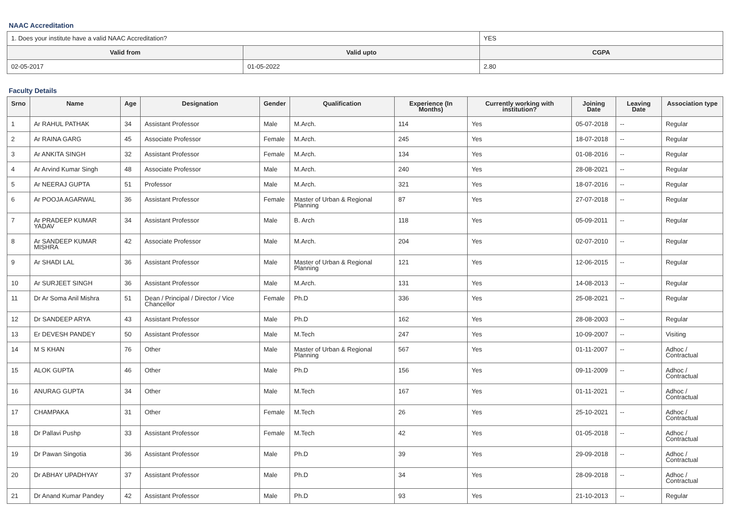NAAC Accreditation
| 1. Does your institute have a valid NAAC Accreditation? | | YES | |
| Valid from | Valid upto | | CGPA |
| 02-05-2017 | 01-05-2022 | | 2.80 |
Faculty Details
| Srno | Name | Age | Designation | Gender | Qualification | Experience (In Months) | Currently working with institution? | Joining Date | Leaving Date | Association type |
| --- | --- | --- | --- | --- | --- | --- | --- | --- | --- | --- |
| 1 | Ar RAHUL PATHAK | 34 | Assistant Professor | Male | M.Arch. | 114 | Yes | 05-07-2018 | -- | Regular |
| 2 | Ar RAINA GARG | 45 | Associate Professor | Female | M.Arch. | 245 | Yes | 18-07-2018 | -- | Regular |
| 3 | Ar ANKITA SINGH | 32 | Assistant Professor | Female | M.Arch. | 134 | Yes | 01-08-2016 | -- | Regular |
| 4 | Ar Arvind Kumar Singh | 48 | Associate Professor | Male | M.Arch. | 240 | Yes | 28-08-2021 | -- | Regular |
| 5 | Ar NEERAJ GUPTA | 51 | Professor | Male | M.Arch. | 321 | Yes | 18-07-2016 | -- | Regular |
| 6 | Ar POOJA AGARWAL | 36 | Assistant Professor | Female | Master of Urban & Regional Planning | 87 | Yes | 27-07-2018 | -- | Regular |
| 7 | Ar PRADEEP KUMAR YADAV | 34 | Assistant Professor | Male | B. Arch | 118 | Yes | 05-09-2011 | -- | Regular |
| 8 | Ar SANDEEP KUMAR MISHRA | 42 | Associate Professor | Male | M.Arch. | 204 | Yes | 02-07-2010 | -- | Regular |
| 9 | Ar SHADI LAL | 36 | Assistant Professor | Male | Master of Urban & Regional Planning | 121 | Yes | 12-06-2015 | -- | Regular |
| 10 | Ar SURJEET SINGH | 36 | Assistant Professor | Male | M.Arch. | 131 | Yes | 14-08-2013 | -- | Regular |
| 11 | Dr Ar Soma Anil Mishra | 51 | Dean / Principal / Director / Vice Chancellor | Female | Ph.D | 336 | Yes | 25-08-2021 | -- | Regular |
| 12 | Dr SANDEEP ARYA | 43 | Assistant Professor | Male | Ph.D | 162 | Yes | 28-08-2003 | -- | Regular |
| 13 | Er DEVESH PANDEY | 50 | Assistant Professor | Male | M.Tech | 247 | Yes | 10-09-2007 | -- | Visiting |
| 14 | M S KHAN | 76 | Other | Male | Master of Urban & Regional Planning | 567 | Yes | 01-11-2007 | -- | Adhoc / Contractual |
| 15 | ALOK GUPTA | 46 | Other | Male | Ph.D | 156 | Yes | 09-11-2009 | -- | Adhoc / Contractual |
| 16 | ANURAG GUPTA | 34 | Other | Male | M.Tech | 167 | Yes | 01-11-2021 | -- | Adhoc / Contractual |
| 17 | CHAMPAKA | 31 | Other | Female | M.Tech | 26 | Yes | 25-10-2021 | -- | Adhoc / Contractual |
| 18 | Dr Pallavi Pushp | 33 | Assistant Professor | Female | M.Tech | 42 | Yes | 01-05-2018 | -- | Adhoc / Contractual |
| 19 | Dr Pawan Singotia | 36 | Assistant Professor | Male | Ph.D | 39 | Yes | 29-09-2018 | -- | Adhoc / Contractual |
| 20 | Dr ABHAY UPADHYAY | 37 | Assistant Professor | Male | Ph.D | 34 | Yes | 28-09-2018 | -- | Adhoc / Contractual |
| 21 | Dr Anand Kumar Pandey | 42 | Assistant Professor | Male | Ph.D | 93 | Yes | 21-10-2013 | -- | Regular |